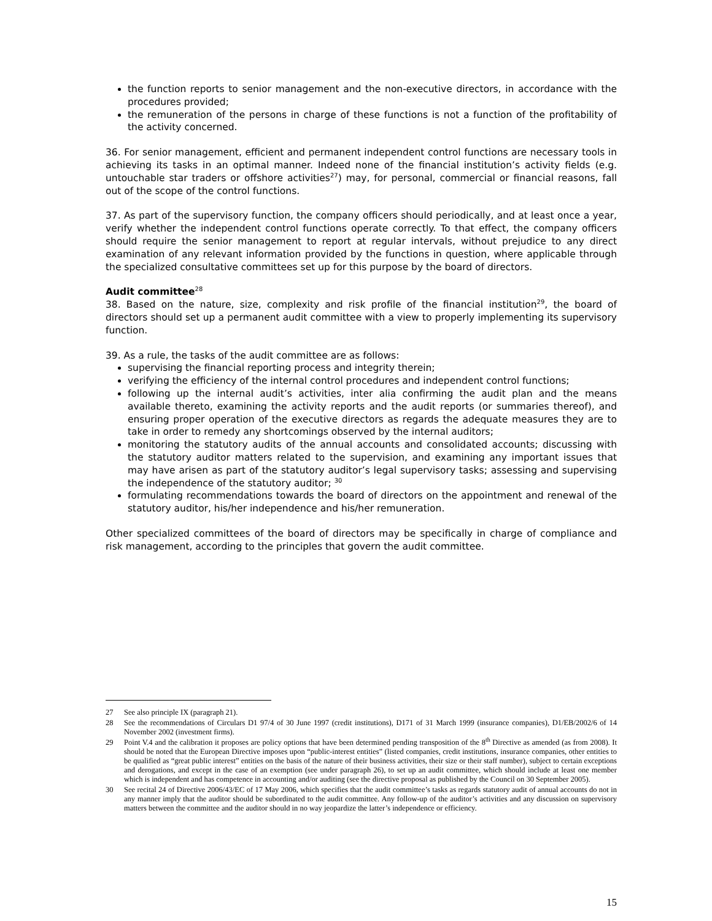the function reports to senior management and the non-executive directors, in accordance with the procedures provided;
the remuneration of the persons in charge of these functions is not a function of the profitability of the activity concerned.
36. For senior management, efficient and permanent independent control functions are necessary tools in achieving its tasks in an optimal manner. Indeed none of the financial institution’s activity fields (e.g. untouchable star traders or offshore activities<sup>27</sup>) may, for personal, commercial or financial reasons, fall out of the scope of the control functions.
37. As part of the supervisory function, the company officers should periodically, and at least once a year, verify whether the independent control functions operate correctly. To that effect, the company officers should require the senior management to report at regular intervals, without prejudice to any direct examination of any relevant information provided by the functions in question, where applicable through the specialized consultative committees set up for this purpose by the board of directors.
Audit committee<sup>28</sup>
38. Based on the nature, size, complexity and risk profile of the financial institution<sup>29</sup>, the board of directors should set up a permanent audit committee with a view to properly implementing its supervisory function.
39. As a rule, the tasks of the audit committee are as follows:
supervising the financial reporting process and integrity therein;
verifying the efficiency of the internal control procedures and independent control functions;
following up the internal audit’s activities, inter alia confirming the audit plan and the means available thereto, examining the activity reports and the audit reports (or summaries thereof), and ensuring proper operation of the executive directors as regards the adequate measures they are to take in order to remedy any shortcomings observed by the internal auditors;
monitoring the statutory audits of the annual accounts and consolidated accounts; discussing with the statutory auditor matters related to the supervision, and examining any important issues that may have arisen as part of the statutory auditor’s legal supervisory tasks; assessing and supervising the independence of the statutory auditor; <sup>30</sup>
formulating recommendations towards the board of directors on the appointment and renewal of the statutory auditor, his/her independence and his/her remuneration.
Other specialized committees of the board of directors may be specifically in charge of compliance and risk management, according to the principles that govern the audit committee.
27 See also principle IX (paragraph 21).
28 See the recommendations of Circulars D1 97/4 of 30 June 1997 (credit institutions), D171 of 31 March 1999 (insurance companies), D1/EB/2002/6 of 14 November 2002 (investment firms).
29 Point V.4 and the calibration it proposes are policy options that have been determined pending transposition of the 8<sup>th</sup> Directive as amended (as from 2008). It should be noted that the European Directive imposes upon “public-interest entities” (listed companies, credit institutions, insurance companies, other entities to be qualified as “great public interest” entities on the basis of the nature of their business activities, their size or their staff number), subject to certain exceptions and derogations, and except in the case of an exemption (see under paragraph 26), to set up an audit committee, which should include at least one member which is independent and has competence in accounting and/or auditing (see the directive proposal as published by the Council on 30 September 2005).
30 See recital 24 of Directive 2006/43/EC of 17 May 2006, which specifies that the audit committee’s tasks as regards statutory audit of annual accounts do not in any manner imply that the auditor should be subordinated to the audit committee. Any follow-up of the auditor’s activities and any discussion on supervisory matters between the committee and the auditor should in no way jeopardize the latter’s independence or efficiency.
15